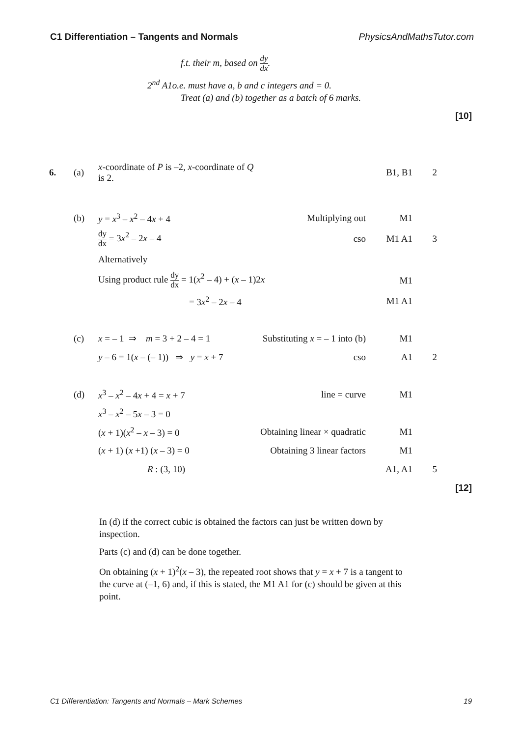C1 Differentiation – Tangents and Normals PhysicsAndMathsTutor.com
f.t. their m, based on dy dx.
2<sup>nd</sup> A1o.e. must have a, b and c integers and = 0.
Treat (a) and (b) together as a batch of 6 marks.
[10]
| 6. | (a) | x -coordinate of P is –2, x -coordinate of Q is 2. | | B1, B1 | 2 |
| | (b) | y = x<sup>3</sup> – x<sup>2</sup> – 4 x + 4 | Multiplying out | M1 | |
| | | dy dx = 3 x<sup>2</sup> – 2 x – 4 | cso | M1 A1 | 3 |
| | | Alternatively | | | |
| | | Using product rule dy dx = 1( x<sup>2</sup> – 4) + ( x – 1)2 x | | M1 | |
| | | = 3 x<sup>2</sup> – 2 x – 4 | | M1 A1 | |
| | (c) | x = – 1 ⇒ m = 3 + 2 – 4 = 1 | Substituting x = – 1 into (b) | M1 | |
| | | y – 6 = 1( x – (– 1)) ⇒ y = x + 7 | cso | A1 | 2 |
| | (d) | x<sup>3</sup> – x<sup>2</sup> – 4 x + 4 = x + 7 | line = curve | M1 | |
| | | x<sup>3</sup> – x<sup>2</sup> – 5 x – 3 = 0 | | | |
| | | ( x + 1)( x<sup>2</sup> – x – 3) = 0 | Obtaining linear × quadratic | M1 | |
| | | ( x + 1) ( x +1) ( x – 3) = 0 | Obtaining 3 linear factors | M1 | |
| | | R : (3, 10) | | A1, A1 | 5 |
[12]
In (d) if the correct cubic is obtained the factors can just be written down by inspection.
Parts (c) and (d) can be done together.
On obtaining (x + 1)<sup>2</sup>(x – 3), the repeated root shows that y = x + 7 is a tangent to the curve at (–1, 6) and, if this is stated, the M1 A1 for (c) should be given at this point.
C1 Differentiation: Tangents and Normals – Mark Schemes 19